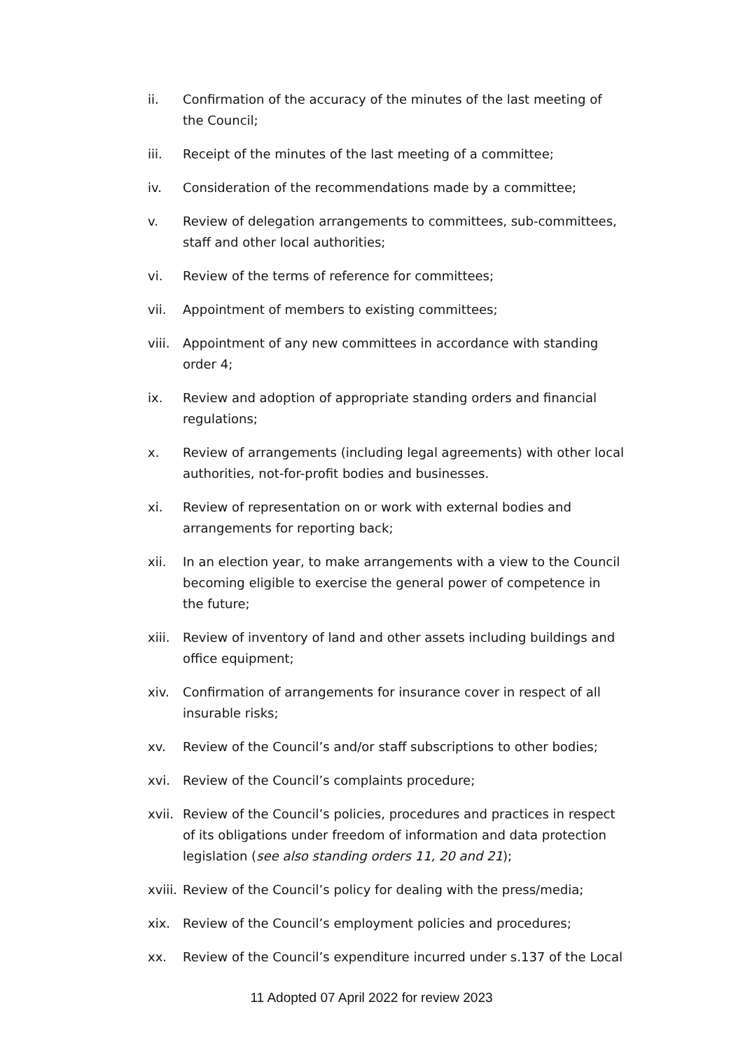ii. Confirmation of the accuracy of the minutes of the last meeting of the Council;
iii. Receipt of the minutes of the last meeting of a committee;
iv. Consideration of the recommendations made by a committee;
v. Review of delegation arrangements to committees, sub-committees, staff and other local authorities;
vi. Review of the terms of reference for committees;
vii. Appointment of members to existing committees;
viii.
Appointment of any new committees in accordance with standing order 4;
ix. Review and adoption of appropriate standing orders and financial regulations;
x. Review of arrangements (including legal agreements) with other local authorities, not-for-profit bodies and businesses.
xi. Review of representation on or work with external bodies and arrangements for reporting back;
xii. In an election year, to make arrangements with a view to the Council becoming eligible to exercise the general power of competence in the future;
xiii.
Review of inventory of land and other assets including buildings and office equipment;
xiv. Confirmation of arrangements for insurance cover in respect of all insurable risks;
xv. Review of the Council’s and/or staff subscriptions to other bodies;
xvi. Review of the Council’s complaints procedure;
xvii.
Review of the Council’s policies, procedures and practices in respect of its obligations under freedom of information and data protection legislation (see also standing orders 11, 20 and 21);
xviii.
Review of the Council’s policy for dealing with the press/media;
xix. Review of the Council’s employment policies and procedures;
xx. Review of the Council’s expenditure incurred under s.137 of the Local
11 Adopted 07 April 2022 for review 2023